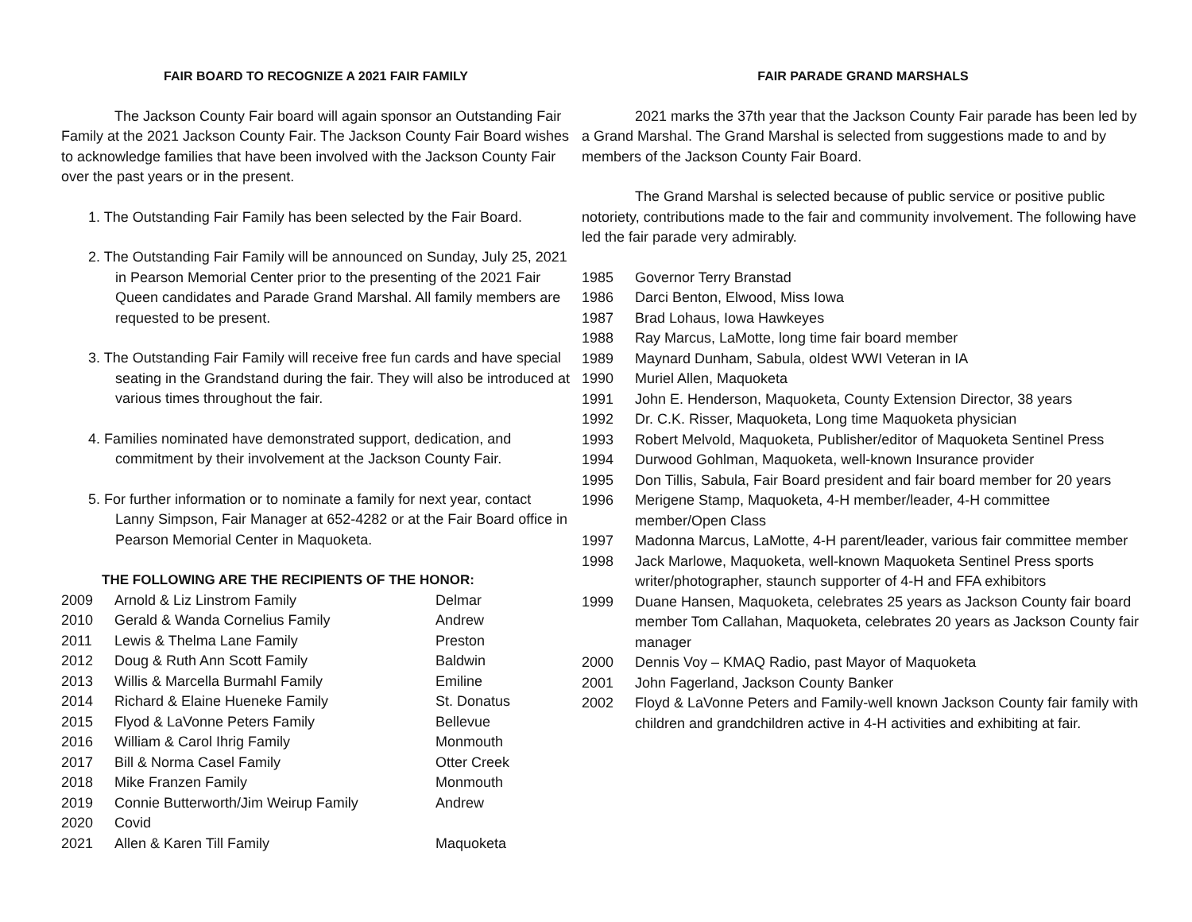FAIR BOARD TO RECOGNIZE A 2021 FAIR FAMILY
The Jackson County Fair board will again sponsor an Outstanding Fair Family at the 2021 Jackson County Fair. The Jackson County Fair Board wishes to acknowledge families that have been involved with the Jackson County Fair over the past years or in the present.
1. The Outstanding Fair Family has been selected by the Fair Board.
2. The Outstanding Fair Family will be announced on Sunday, July 25, 2021 in Pearson Memorial Center prior to the presenting of the 2021 Fair Queen candidates and Parade Grand Marshal. All family members are requested to be present.
3. The Outstanding Fair Family will receive free fun cards and have special seating in the Grandstand during the fair. They will also be introduced at various times throughout the fair.
4. Families nominated have demonstrated support, dedication, and commitment by their involvement at the Jackson County Fair.
5. For further information or to nominate a family for next year, contact Lanny Simpson, Fair Manager at 652-4282 or at the Fair Board office in Pearson Memorial Center in Maquoketa.
THE FOLLOWING ARE THE RECIPIENTS OF THE HONOR:
| 2009 | Arnold & Liz Linstrom Family | Delmar |
| 2010 | Gerald & Wanda Cornelius Family | Andrew |
| 2011 | Lewis & Thelma Lane Family | Preston |
| 2012 | Doug & Ruth Ann Scott Family | Baldwin |
| 2013 | Willis & Marcella Burmahl Family | Emiline |
| 2014 | Richard & Elaine Hueneke Family | St. Donatus |
| 2015 | Flyod & LaVonne Peters Family | Bellevue |
| 2016 | William & Carol Ihrig Family | Monmouth |
| 2017 | Bill & Norma Casel Family | Otter Creek |
| 2018 | Mike Franzen Family | Monmouth |
| 2019 | Connie Butterworth/Jim Weirup Family | Andrew |
| 2020 | Covid | |
| 2021 | Allen & Karen Till Family | Maquoketa |
FAIR PARADE GRAND MARSHALS
2021 marks the 37th year that the Jackson County Fair parade has been led by a Grand Marshal. The Grand Marshal is selected from suggestions made to and by members of the Jackson County Fair Board.
The Grand Marshal is selected because of public service or positive public notoriety, contributions made to the fair and community involvement. The following have led the fair parade very admirably.
| 1985 | Governor Terry Branstad |
| 1986 | Darci Benton, Elwood, Miss Iowa |
| 1987 | Brad Lohaus, Iowa Hawkeyes |
| 1988 | Ray Marcus, LaMotte, long time fair board member |
| 1989 | Maynard Dunham, Sabula, oldest WWI Veteran in IA |
| 1990 | Muriel Allen, Maquoketa |
| 1991 | John E. Henderson, Maquoketa, County Extension Director, 38 years |
| 1992 | Dr. C.K. Risser, Maquoketa, Long time Maquoketa physician |
| 1993 | Robert Melvold, Maquoketa, Publisher/editor of Maquoketa Sentinel Press |
| 1994 | Durwood Gohlman, Maquoketa, well-known Insurance provider |
| 1995 | Don Tillis, Sabula, Fair Board president and fair board member for 20 years |
| 1996 | Merigene Stamp, Maquoketa, 4-H member/leader, 4-H committee member/Open Class |
| 1997 | Madonna Marcus, LaMotte, 4-H parent/leader, various fair committee member |
| 1998 | Jack Marlowe, Maquoketa, well-known Maquoketa Sentinel Press sports writer/photographer, staunch supporter of 4-H and FFA exhibitors |
| 1999 | Duane Hansen, Maquoketa, celebrates 25 years as Jackson County fair board member Tom Callahan, Maquoketa, celebrates 20 years as Jackson County fair manager |
| 2000 | Dennis Voy – KMAQ Radio, past Mayor of Maquoketa |
| 2001 | John Fagerland, Jackson County Banker |
| 2002 | Floyd & LaVonne Peters and Family-well known Jackson County fair family with children and grandchildren active in 4-H activities and exhibiting at fair. |